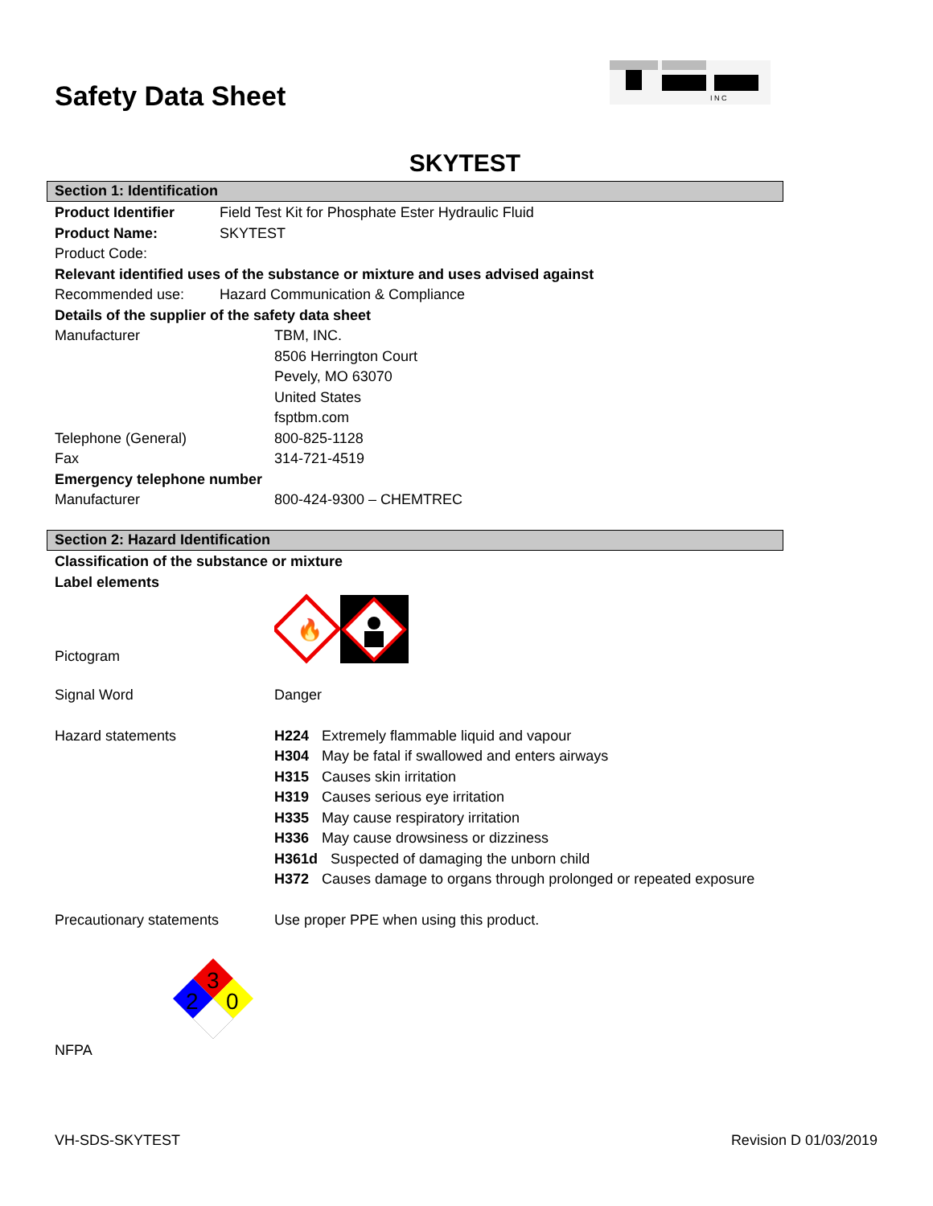Safety Data Sheet
I N C
SKYTEST
Section 1: Identification
Product Identifier Field Test Kit for Phosphate Ester Hydraulic Fluid
Product Name: SKYTEST
Product Code:
Relevant identified uses of the substance or mixture and uses advised against
Recommended use: Hazard Communication & Compliance
Details of the supplier of the safety data sheet
Manufacturer TBM, INC.
8506 Herrington Court
Pevely, MO 63070
United States
fsptbm.com
Telephone (General) 800-825-1128
Fax 314-721-4519
Emergency telephone number
Manufacturer 800-424-9300 – CHEMTREC
Section 2: Hazard Identification
Classification of the substance or mixture
Label elements
Pictogram
🔥
Signal Word Danger
Hazard statements
H224 Extremely flammable liquid and vapour
H304 May be fatal if swallowed and enters airways
H315 Causes skin irritation
H319 Causes serious eye irritation
H335 May cause respiratory irritation
H336 May cause drowsiness or dizziness
H361d Suspected of damaging the unborn child
H372 Causes damage to organs through prolonged or repeated exposure
Precautionary statements Use proper PPE when using this product.
NFPA
3
2
0
VH-SDS-SKYTEST Revision D 01/03/2019